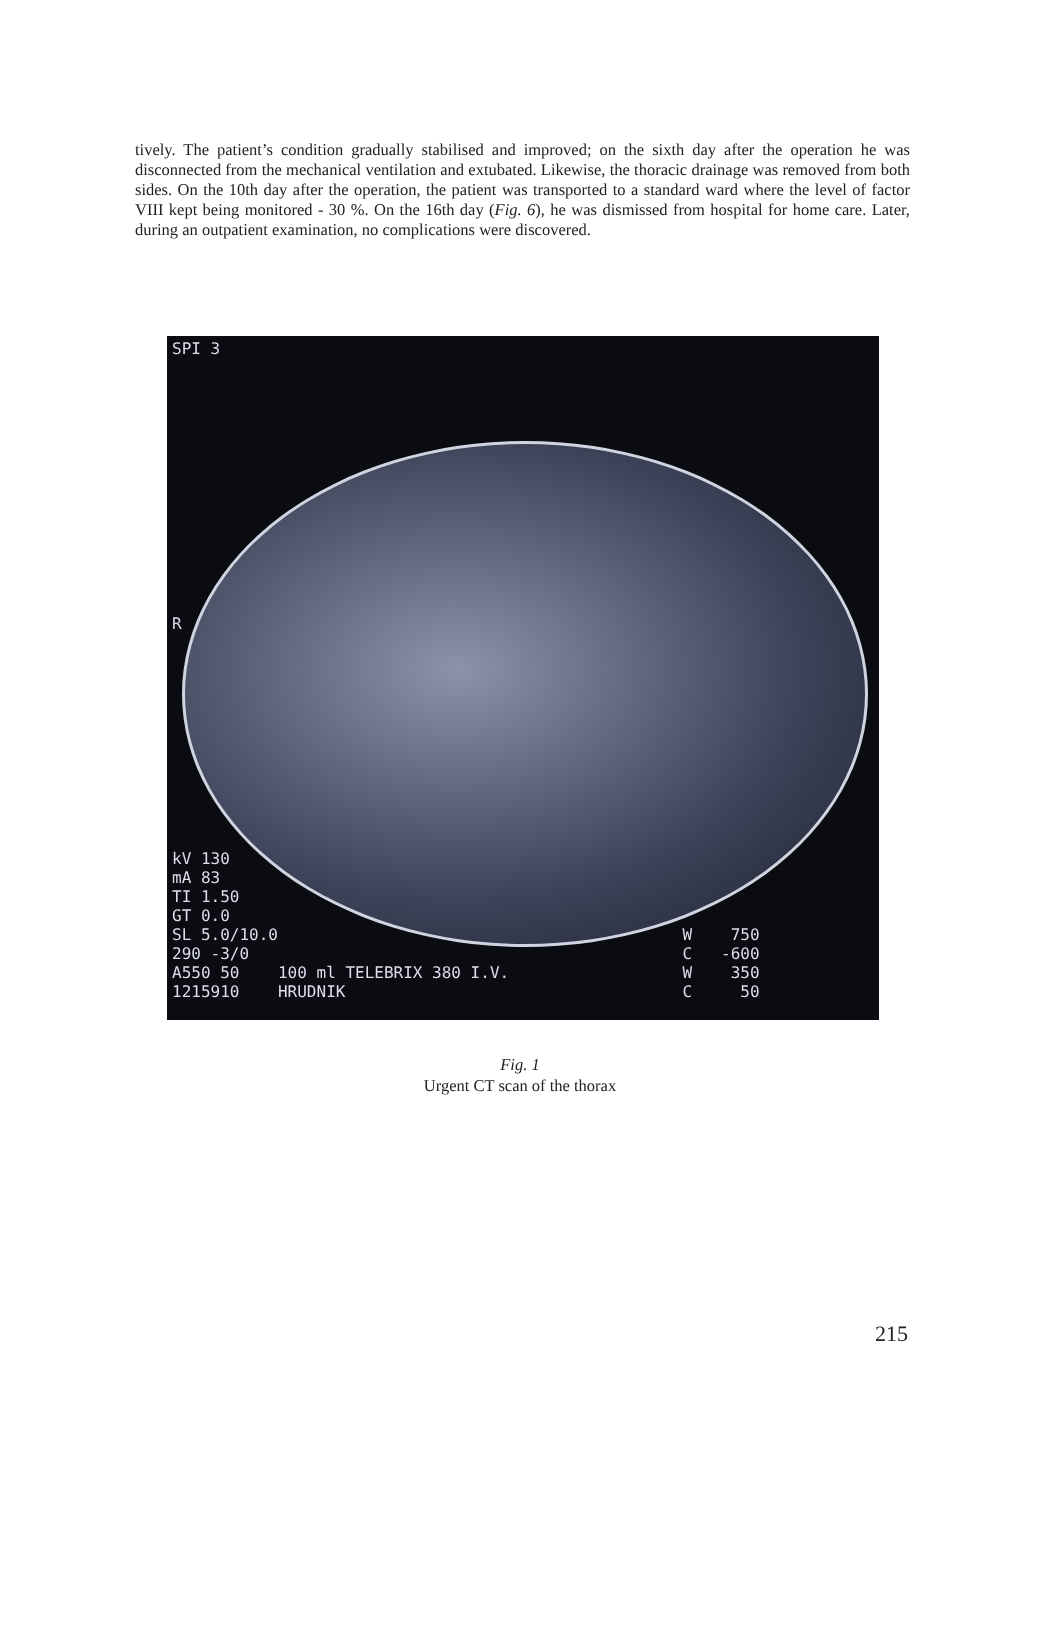tively. The patient’s condition gradually stabilised and improved; on the sixth day after the operation he was disconnected from the mechanical ventilation and extubated. Likewise, the thoracic drainage was removed from both sides. On the 10th day after the operation, the patient was transported to a standard ward where the level of factor VIII kept being monitored - 30 %. On the 16th day (Fig. 6), he was dismissed from hospital for home care. Later, during an outpatient examination, no complications were discovered.
SPI 3
R
kV 130 mA 83 TI 1.50 GT 0.0 SL 5.0/10.0 W 750 290 -3/0 C -600 A550 50 100 ml TELEBRIX 380 I.V. W 350 1215910 HRUDNIK C 50
Fig. 1
Urgent CT scan of the thorax
215